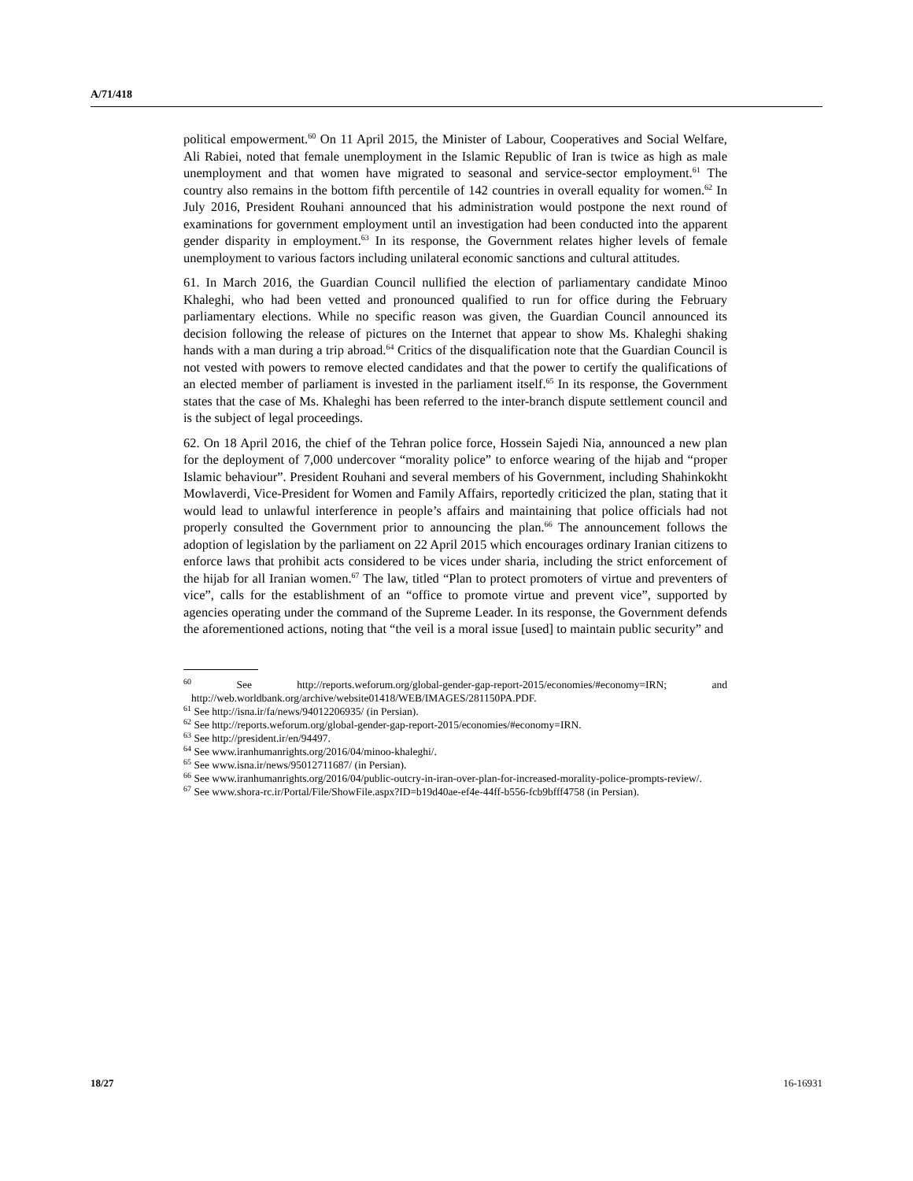A/71/418
political empowerment.<sup>60</sup> On 11 April 2015, the Minister of Labour, Cooperatives and Social Welfare, Ali Rabiei, noted that female unemployment in the Islamic Republic of Iran is twice as high as male unemployment and that women have migrated to seasonal and service-sector employment.<sup>61</sup> The country also remains in the bottom fifth percentile of 142 countries in overall equality for women.<sup>62</sup> In July 2016, President Rouhani announced that his administration would postpone the next round of examinations for government employment until an investigation had been conducted into the apparent gender disparity in employment.<sup>63</sup> In its response, the Government relates higher levels of female unemployment to various factors including unilateral economic sanctions and cultural attitudes.
61. In March 2016, the Guardian Council nullified the election of parliamentary candidate Minoo Khaleghi, who had been vetted and pronounced qualified to run for office during the February parliamentary elections. While no specific reason was given, the Guardian Council announced its decision following the release of pictures on the Internet that appear to show Ms. Khaleghi shaking hands with a man during a trip abroad.<sup>64</sup> Critics of the disqualification note that the Guardian Council is not vested with powers to remove elected candidates and that the power to certify the qualifications of an elected member of parliament is invested in the parliament itself.<sup>65</sup> In its response, the Government states that the case of Ms. Khaleghi has been referred to the inter-branch dispute settlement council and is the subject of legal proceedings.
62. On 18 April 2016, the chief of the Tehran police force, Hossein Sajedi Nia, announced a new plan for the deployment of 7,000 undercover “morality police” to enforce wearing of the hijab and “proper Islamic behaviour”. President Rouhani and several members of his Government, including Shahinkokht Mowlaverdi, Vice-President for Women and Family Affairs, reportedly criticized the plan, stating that it would lead to unlawful interference in people’s affairs and maintaining that police officials had not properly consulted the Government prior to announcing the plan.<sup>66</sup> The announcement follows the adoption of legislation by the parliament on 22 April 2015 which encourages ordinary Iranian citizens to enforce laws that prohibit acts considered to be vices under sharia, including the strict enforcement of the hijab for all Iranian women.<sup>67</sup> The law, titled “Plan to protect promoters of virtue and preventers of vice”, calls for the establishment of an “office to promote virtue and prevent vice”, supported by agencies operating under the command of the Supreme Leader. In its response, the Government defends the aforementioned actions, noting that “the veil is a moral issue [used] to maintain public security” and
<sup>60</sup> See http://reports.weforum.org/global-gender-gap-report-2015/economies/#economy=IRN; and http://web.worldbank.org/archive/website01418/WEB/IMAGES/281150PA.PDF.
<sup>61</sup> See http://isna.ir/fa/news/94012206935/ (in Persian).
<sup>62</sup> See http://reports.weforum.org/global-gender-gap-report-2015/economies/#economy=IRN.
<sup>63</sup> See http://president.ir/en/94497.
<sup>64</sup> See www.iranhumanrights.org/2016/04/minoo-khaleghi/.
<sup>65</sup> See www.isna.ir/news/95012711687/ (in Persian).
<sup>66</sup> See www.iranhumanrights.org/2016/04/public-outcry-in-iran-over-plan-for-increased-morality-police-prompts-review/.
<sup>67</sup> See www.shora-rc.ir/Portal/File/ShowFile.aspx?ID=b19d40ae-ef4e-44ff-b556-fcb9bfff4758 (in Persian).
18/27 16-16931